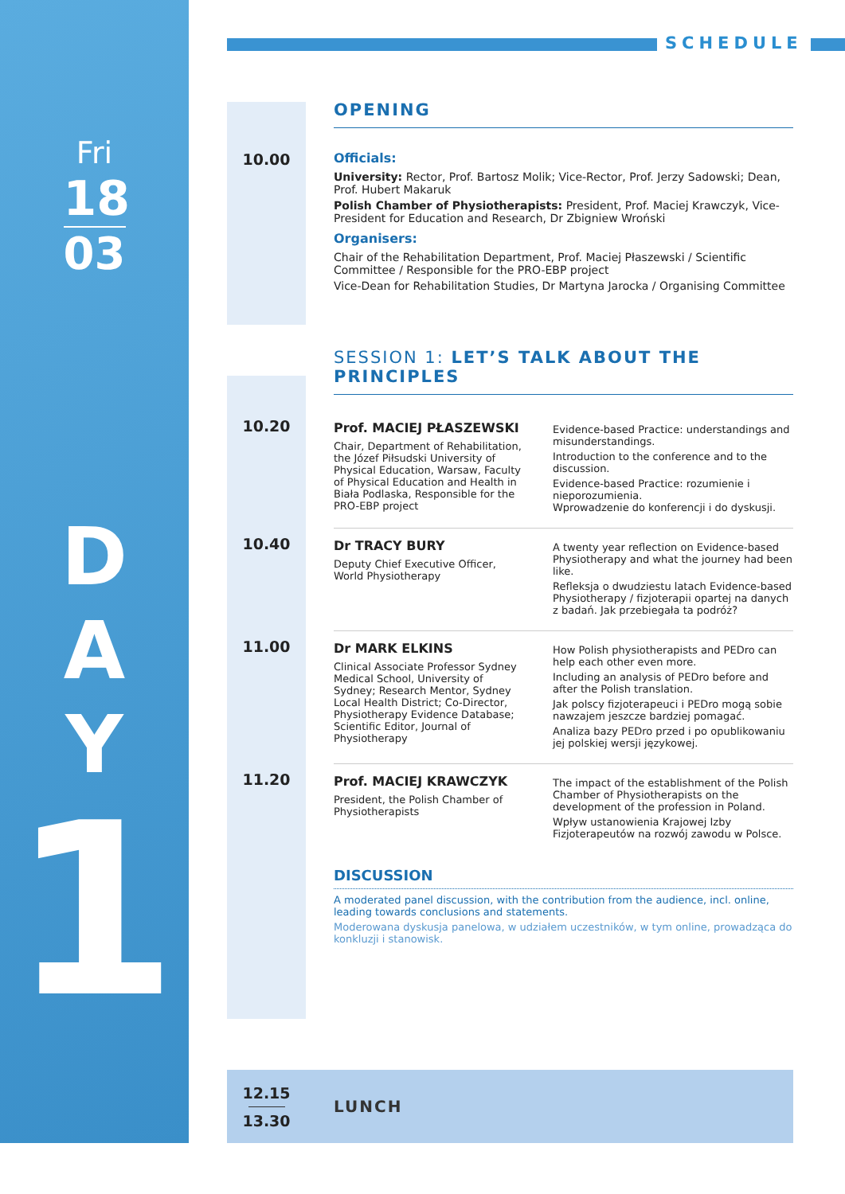Fri
18
03
D
A
Y
1
SCHEDULE
OPENING
10.00
Officials:
University: Rector, Prof. Bartosz Molik; Vice-Rector, Prof. Jerzy Sadowski; Dean, Prof. Hubert Makaruk
Polish Chamber of Physiotherapists: President, Prof. Maciej Krawczyk, Vice-President for Education and Research, Dr Zbigniew Wroński
Organisers:
Chair of the Rehabilitation Department, Prof. Maciej Płaszewski / Scientific Committee / Responsible for the PRO-EBP project
Vice-Dean for Rehabilitation Studies, Dr Martyna Jarocka / Organising Committee
SESSION 1: LET’S TALK ABOUT THE PRINCIPLES
10.20
Prof. MACIEJ PŁASZEWSKI
Chair, Department of Rehabilitation, the Józef Piłsudski University of Physical Education, Warsaw, Faculty of Physical Education and Health in Biała Podlaska, Responsible for the PRO-EBP project
Evidence-based Practice: understandings and misunderstandings.
Introduction to the conference and to the discussion.
Evidence-based Practice: rozumienie i nieporozumienia.
Wprowadzenie do konferencji i do dyskusji.
10.40
Dr TRACY BURY
Deputy Chief Executive Officer, World Physiotherapy
A twenty year reflection on Evidence-based Physiotherapy and what the journey had been like.
Refleksja o dwudziestu latach Evidence-based Physiotherapy / fizjoterapii opartej na danych z badań. Jak przebiegała ta podróż?
11.00
Dr MARK ELKINS
Clinical Associate Professor Sydney Medical School, University of Sydney; Research Mentor, Sydney Local Health District; Co-Director, Physiotherapy Evidence Database; Scientific Editor, Journal of Physiotherapy
How Polish physiotherapists and PEDro can help each other even more.
Including an analysis of PEDro before and after the Polish translation.
Jak polscy fizjoterapeuci i PEDro mogą sobie nawzajem jeszcze bardziej pomagać.
Analiza bazy PEDro przed i po opublikowaniu jej polskiej wersji językowej.
11.20
Prof. MACIEJ KRAWCZYK
President, the Polish Chamber of Physiotherapists
The impact of the establishment of the Polish Chamber of Physiotherapists on the development of the profession in Poland.
Wpływ ustanowienia Krajowej Izby Fizjoterapeutów na rozwój zawodu w Polsce.
DISCUSSION
A moderated panel discussion, with the contribution from the audience, incl. online, leading towards conclusions and statements.
Moderowana dyskusja panelowa, w udziałem uczestników, w tym online, prowadząca do konkluzji i stanowisk.
12.15
13.30
LUNCH